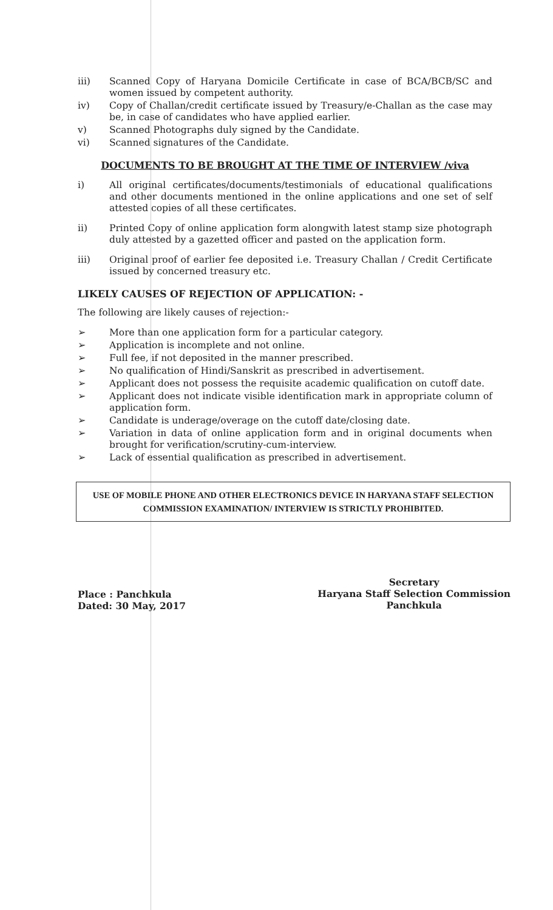iii) Scanned Copy of Haryana Domicile Certificate in case of BCA/BCB/SC and women issued by competent authority.
iv) Copy of Challan/credit certificate issued by Treasury/e-Challan as the case may be, in case of candidates who have applied earlier.
v) Scanned Photographs duly signed by the Candidate.
vi) Scanned signatures of the Candidate.
DOCUMENTS TO BE BROUGHT AT THE TIME OF INTERVIEW /viva
i) All original certificates/documents/testimonials of educational qualifications and other documents mentioned in the online applications and one set of self attested copies of all these certificates.
ii) Printed Copy of online application form alongwith latest stamp size photograph duly attested by a gazetted officer and pasted on the application form.
iii) Original proof of earlier fee deposited i.e. Treasury Challan / Credit Certificate issued by concerned treasury etc.
LIKELY CAUSES OF REJECTION OF APPLICATION: -
The following are likely causes of rejection:-
➢ More than one application form for a particular category.
➢ Application is incomplete and not online.
➢ Full fee, if not deposited in the manner prescribed.
➢ No qualification of Hindi/Sanskrit as prescribed in advertisement.
➢ Applicant does not possess the requisite academic qualification on cutoff date.
➢ Applicant does not indicate visible identification mark in appropriate column of application form.
➢ Candidate is underage/overage on the cutoff date/closing date.
➢ Variation in data of online application form and in original documents when brought for verification/scrutiny-cum-interview.
➢ Lack of essential qualification as prescribed in advertisement.
USE OF MOBILE PHONE AND OTHER ELECTRONICS DEVICE IN HARYANA STAFF SELECTION COMMISSION EXAMINATION/ INTERVIEW IS STRICTLY PROHIBITED.
Place : Panchkula
Dated: 30 May, 2017
Secretary
Haryana Staff Selection Commission
Panchkula